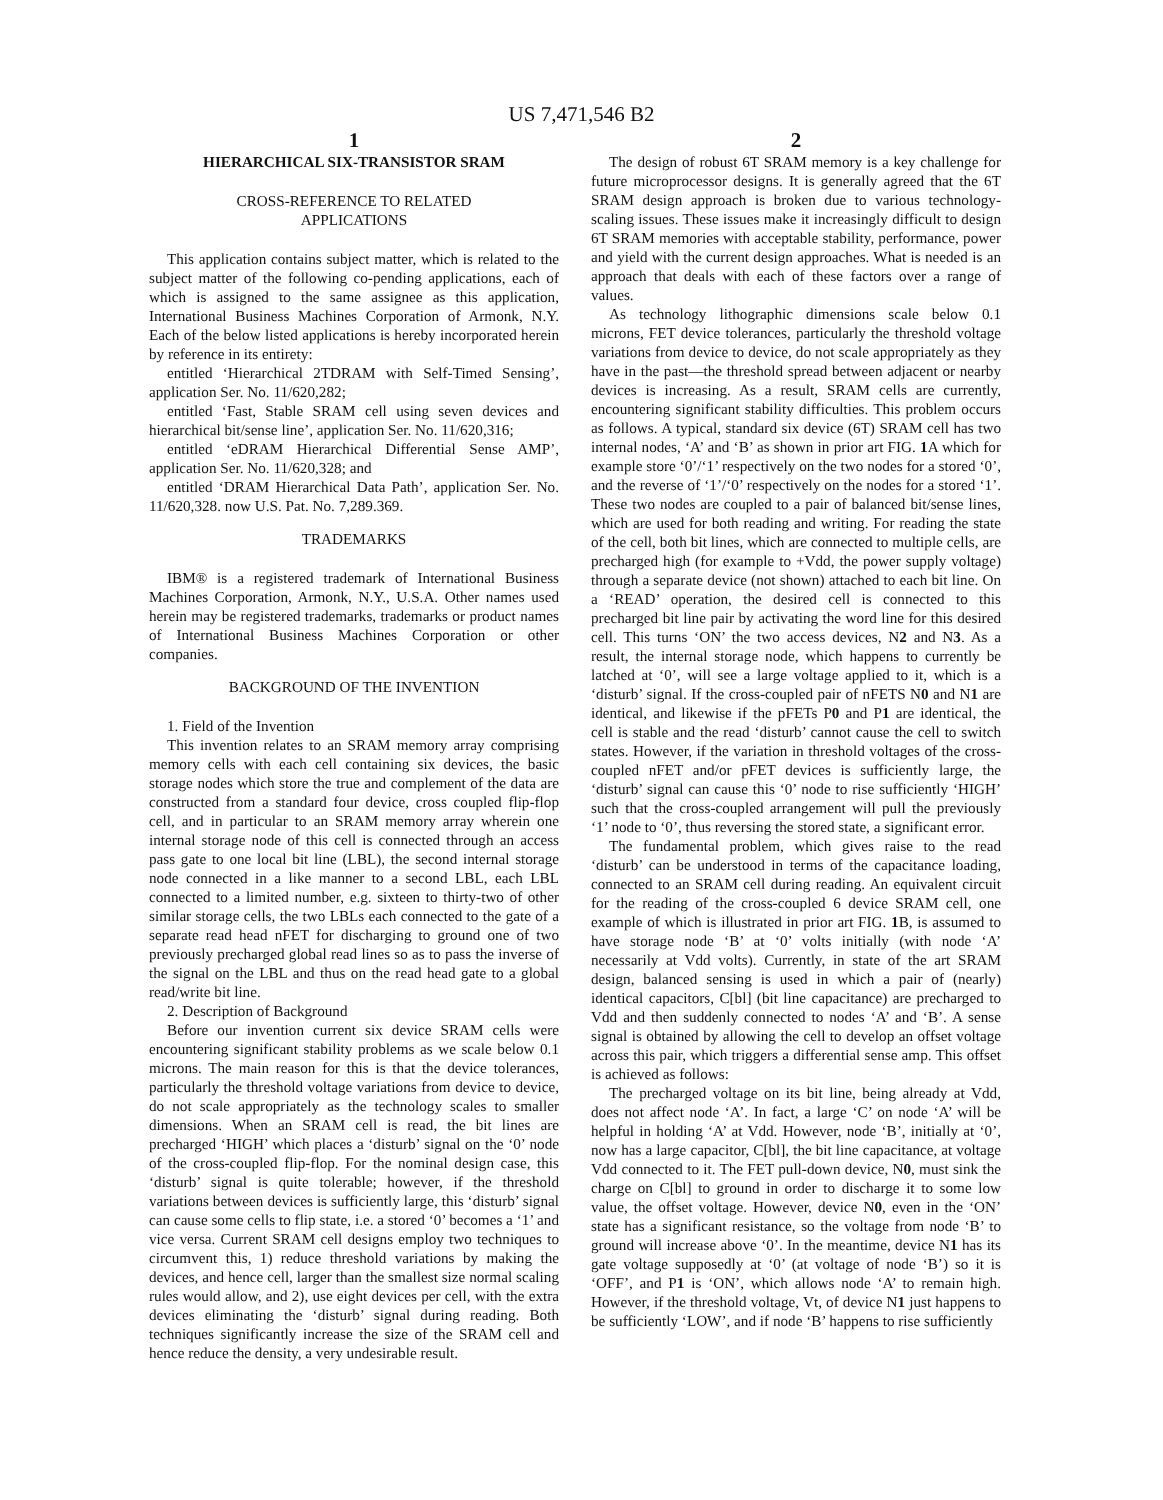US 7,471,546 B2
1
HIERARCHICAL SIX-TRANSISTOR SRAM
CROSS-REFERENCE TO RELATED APPLICATIONS
This application contains subject matter, which is related to the subject matter of the following co-pending applications, each of which is assigned to the same assignee as this application, International Business Machines Corporation of Armonk, N.Y. Each of the below listed applications is hereby incorporated herein by reference in its entirety:
entitled ‘Hierarchical 2TDRAM with Self-Timed Sensing’, application Ser. No. 11/620,282;
entitled ‘Fast, Stable SRAM cell using seven devices and hierarchical bit/sense line’, application Ser. No. 11/620,316;
entitled ‘eDRAM Hierarchical Differential Sense AMP’, application Ser. No. 11/620,328; and
entitled ‘DRAM Hierarchical Data Path’, application Ser. No. 11/620,328. now U.S. Pat. No. 7,289.369.
TRADEMARKS
IBM® is a registered trademark of International Business Machines Corporation, Armonk, N.Y., U.S.A. Other names used herein may be registered trademarks, trademarks or product names of International Business Machines Corporation or other companies.
BACKGROUND OF THE INVENTION
1. Field of the Invention
This invention relates to an SRAM memory array comprising memory cells with each cell containing six devices, the basic storage nodes which store the true and complement of the data are constructed from a standard four device, cross coupled flip-flop cell, and in particular to an SRAM memory array wherein one internal storage node of this cell is connected through an access pass gate to one local bit line (LBL), the second internal storage node connected in a like manner to a second LBL, each LBL connected to a limited number, e.g. sixteen to thirty-two of other similar storage cells, the two LBLs each connected to the gate of a separate read head nFET for discharging to ground one of two previously precharged global read lines so as to pass the inverse of the signal on the LBL and thus on the read head gate to a global read/write bit line.
2. Description of Background
Before our invention current six device SRAM cells were encountering significant stability problems as we scale below 0.1 microns. The main reason for this is that the device tolerances, particularly the threshold voltage variations from device to device, do not scale appropriately as the technology scales to smaller dimensions. When an SRAM cell is read, the bit lines are precharged ‘HIGH’ which places a ‘disturb’ signal on the ‘0’ node of the cross-coupled flip-flop. For the nominal design case, this ‘disturb’ signal is quite tolerable; however, if the threshold variations between devices is sufficiently large, this ‘disturb’ signal can cause some cells to flip state, i.e. a stored ‘0’ becomes a ‘1’ and vice versa. Current SRAM cell designs employ two techniques to circumvent this, 1) reduce threshold variations by making the devices, and hence cell, larger than the smallest size normal scaling rules would allow, and 2), use eight devices per cell, with the extra devices eliminating the ‘disturb’ signal during reading. Both techniques significantly increase the size of the SRAM cell and hence reduce the density, a very undesirable result.
2
The design of robust 6T SRAM memory is a key challenge for future microprocessor designs. It is generally agreed that the 6T SRAM design approach is broken due to various technology-scaling issues. These issues make it increasingly difficult to design 6T SRAM memories with acceptable stability, performance, power and yield with the current design approaches. What is needed is an approach that deals with each of these factors over a range of values.
As technology lithographic dimensions scale below 0.1 microns, FET device tolerances, particularly the threshold voltage variations from device to device, do not scale appropriately as they have in the past—the threshold spread between adjacent or nearby devices is increasing. As a result, SRAM cells are currently, encountering significant stability difficulties. This problem occurs as follows. A typical, standard six device (6T) SRAM cell has two internal nodes, ‘A’ and ‘B’ as shown in prior art FIG. 1 A which for example store ‘0’/‘1’ respectively on the two nodes for a stored ‘0’, and the reverse of ‘1’/‘0’ respectively on the nodes for a stored ‘1’. These two nodes are coupled to a pair of balanced bit/sense lines, which are used for both reading and writing. For reading the state of the cell, both bit lines, which are connected to multiple cells, are precharged high (for example to +Vdd, the power supply voltage) through a separate device (not shown) attached to each bit line. On a ‘READ’ operation, the desired cell is connected to this precharged bit line pair by activating the word line for this desired cell. This turns ‘ON’ the two access devices, N2 and N3. As a result, the internal storage node, which happens to currently be latched at ‘0’, will see a large voltage applied to it, which is a ‘disturb’ signal. If the cross-coupled pair of nFETS N0 and N1 are identical, and likewise if the pFETs P0 and P1 are identical, the cell is stable and the read ‘disturb’ cannot cause the cell to switch states. However, if the variation in threshold voltages of the cross-coupled nFET and/or pFET devices is sufficiently large, the ‘disturb’ signal can cause this ‘0’ node to rise sufficiently ‘HIGH’ such that the cross-coupled arrangement will pull the previously ‘1’ node to ‘0’, thus reversing the stored state, a significant error.
The fundamental problem, which gives raise to the read ‘disturb’ can be understood in terms of the capacitance loading, connected to an SRAM cell during reading. An equivalent circuit for the reading of the cross-coupled 6 device SRAM cell, one example of which is illustrated in prior art FIG. 1 B, is assumed to have storage node ‘B’ at ‘0’ volts initially (with node ‘A’ necessarily at Vdd volts). Currently, in state of the art SRAM design, balanced sensing is used in which a pair of (nearly) identical capacitors, C[bl] (bit line capacitance) are precharged to Vdd and then suddenly connected to nodes ‘A’ and ‘B’. A sense signal is obtained by allowing the cell to develop an offset voltage across this pair, which triggers a differential sense amp. This offset is achieved as follows:
The precharged voltage on its bit line, being already at Vdd, does not affect node ‘A’. In fact, a large ‘C’ on node ‘A’ will be helpful in holding ‘A’ at Vdd. However, node ‘B’, initially at ‘0’, now has a large capacitor, C[bl], the bit line capacitance, at voltage Vdd connected to it. The FET pull-down device, N0, must sink the charge on C[bl] to ground in order to discharge it to some low value, the offset voltage. However, device N0, even in the ‘ON’ state has a significant resistance, so the voltage from node ‘B’ to ground will increase above ‘0’. In the meantime, device N1 has its gate voltage supposedly at ‘0’ (at voltage of node ‘B’) so it is ‘OFF’, and P1 is ‘ON’, which allows node ‘A’ to remain high. However, if the threshold voltage, Vt, of device N1 just happens to be sufficiently ‘LOW’, and if node ‘B’ happens to rise sufficiently